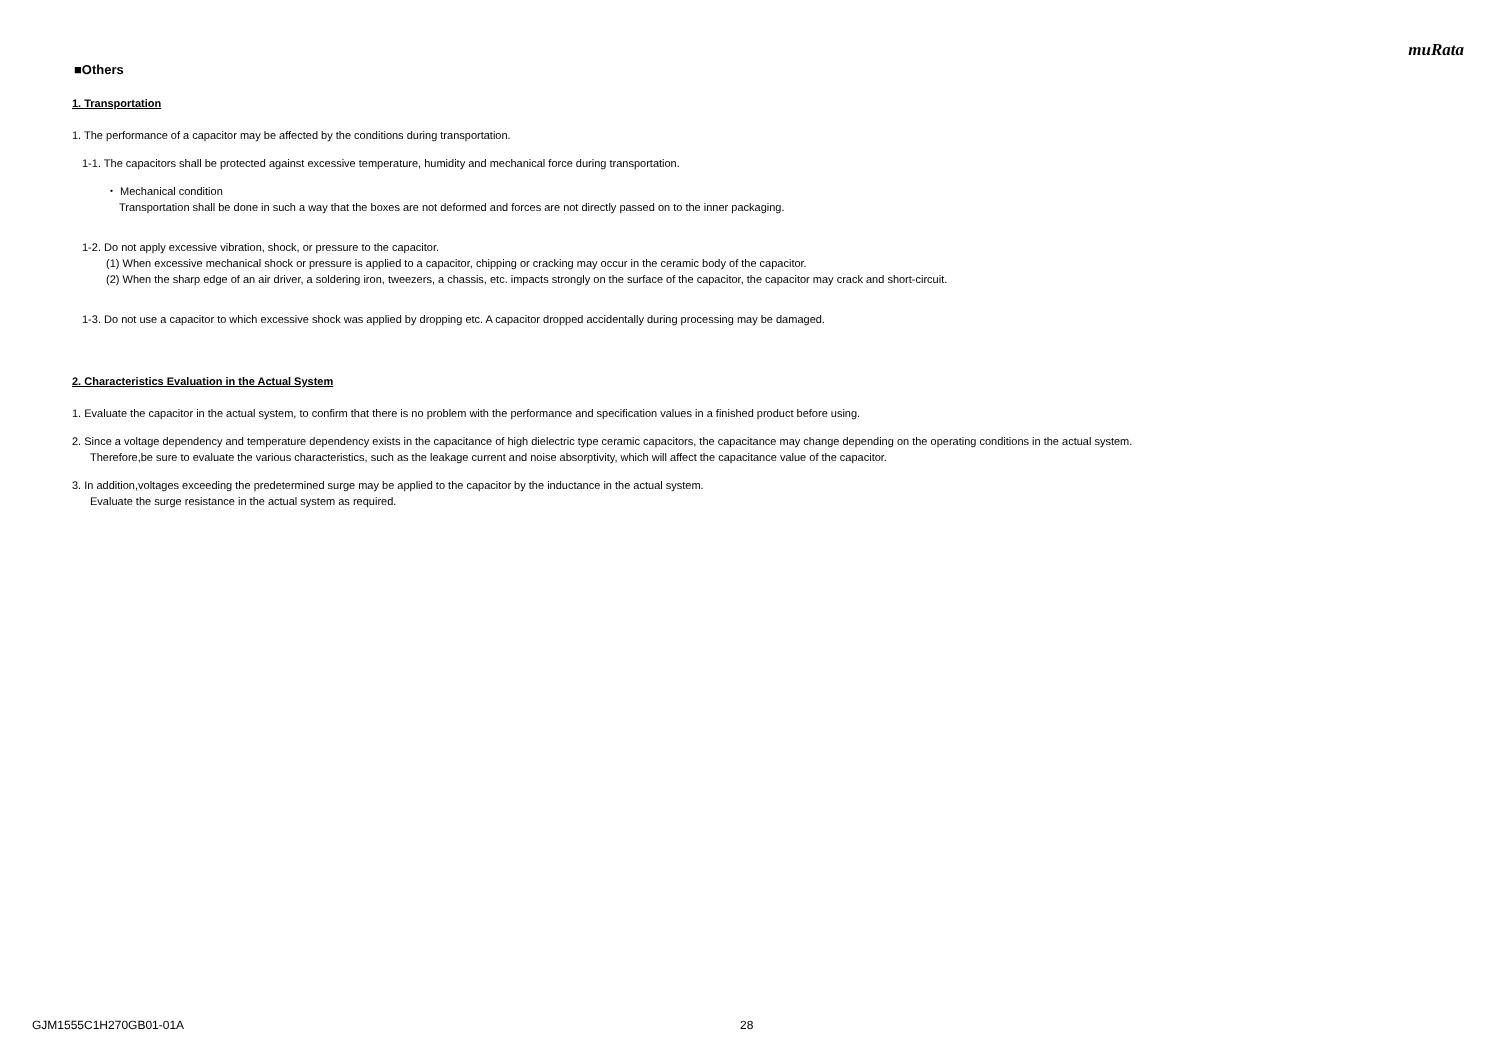muRata
■Others
1. Transportation
1. The performance of a capacitor may be affected by the conditions during transportation.
1-1. The capacitors shall be protected against excessive temperature, humidity and mechanical force during transportation.
・ Mechanical condition
Transportation shall be done in such a way that the boxes are not deformed and forces are not directly passed on to the inner packaging.
1-2. Do not apply excessive vibration, shock, or pressure to the capacitor.
(1) When excessive mechanical shock or pressure is applied to a capacitor, chipping or cracking may occur in the ceramic body of the capacitor.
(2) When the sharp edge of an air driver, a soldering iron, tweezers, a chassis, etc. impacts strongly on the surface of the capacitor, the capacitor may crack and short-circuit.
1-3. Do not use a capacitor to which excessive shock was applied by dropping etc. A capacitor dropped accidentally during processing may be damaged.
2. Characteristics Evaluation in the Actual System
1. Evaluate the capacitor in the actual system, to confirm that there is no problem with the performance and specification values in a finished product before using.
2. Since a voltage dependency and temperature dependency exists in the capacitance of high dielectric type ceramic capacitors, the capacitance may change depending on the operating conditions in the actual system.
Therefore,be sure to evaluate the various characteristics, such as the leakage current and noise absorptivity, which will affect the capacitance value of the capacitor.
3. In addition,voltages exceeding the predetermined surge may be applied to the capacitor by the inductance in the actual system.
Evaluate the surge resistance in the actual system as required.
GJM1555C1H270GB01-01A 28